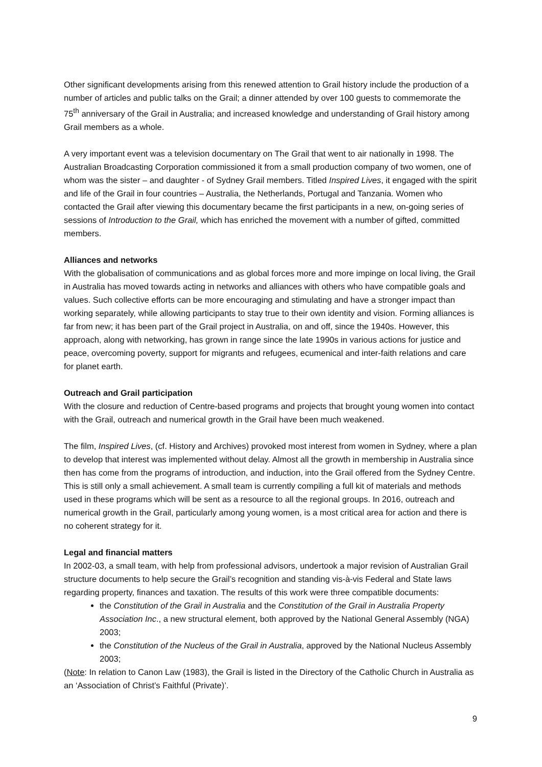Other significant developments arising from this renewed attention to Grail history include the production of a number of articles and public talks on the Grail; a dinner attended by over 100 guests to commemorate the 75<sup>th</sup> anniversary of the Grail in Australia; and increased knowledge and understanding of Grail history among Grail members as a whole.
A very important event was a television documentary on The Grail that went to air nationally in 1998. The Australian Broadcasting Corporation commissioned it from a small production company of two women, one of whom was the sister – and daughter - of Sydney Grail members. Titled Inspired Lives, it engaged with the spirit and life of the Grail in four countries – Australia, the Netherlands, Portugal and Tanzania. Women who contacted the Grail after viewing this documentary became the first participants in a new, on-going series of sessions of Introduction to the Grail, which has enriched the movement with a number of gifted, committed members.
Alliances and networks
With the globalisation of communications and as global forces more and more impinge on local living, the Grail in Australia has moved towards acting in networks and alliances with others who have compatible goals and values. Such collective efforts can be more encouraging and stimulating and have a stronger impact than working separately, while allowing participants to stay true to their own identity and vision. Forming alliances is far from new; it has been part of the Grail project in Australia, on and off, since the 1940s. However, this approach, along with networking, has grown in range since the late 1990s in various actions for justice and peace, overcoming poverty, support for migrants and refugees, ecumenical and inter-faith relations and care for planet earth.
Outreach and Grail participation
With the closure and reduction of Centre-based programs and projects that brought young women into contact with the Grail, outreach and numerical growth in the Grail have been much weakened.
The film, Inspired Lives, (cf. History and Archives) provoked most interest from women in Sydney, where a plan to develop that interest was implemented without delay. Almost all the growth in membership in Australia since then has come from the programs of introduction, and induction, into the Grail offered from the Sydney Centre. This is still only a small achievement. A small team is currently compiling a full kit of materials and methods used in these programs which will be sent as a resource to all the regional groups. In 2016, outreach and numerical growth in the Grail, particularly among young women, is a most critical area for action and there is no coherent strategy for it.
Legal and financial matters
In 2002-03, a small team, with help from professional advisors, undertook a major revision of Australian Grail structure documents to help secure the Grail’s recognition and standing vis-à-vis Federal and State laws regarding property, finances and taxation. The results of this work were three compatible documents:
the Constitution of the Grail in Australia and the Constitution of the Grail in Australia Property Association Inc., a new structural element, both approved by the National General Assembly (NGA) 2003;
the Constitution of the Nucleus of the Grail in Australia, approved by the National Nucleus Assembly 2003;
(Note: In relation to Canon Law (1983), the Grail is listed in the Directory of the Catholic Church in Australia as an ‘Association of Christ’s Faithful (Private)’.
9